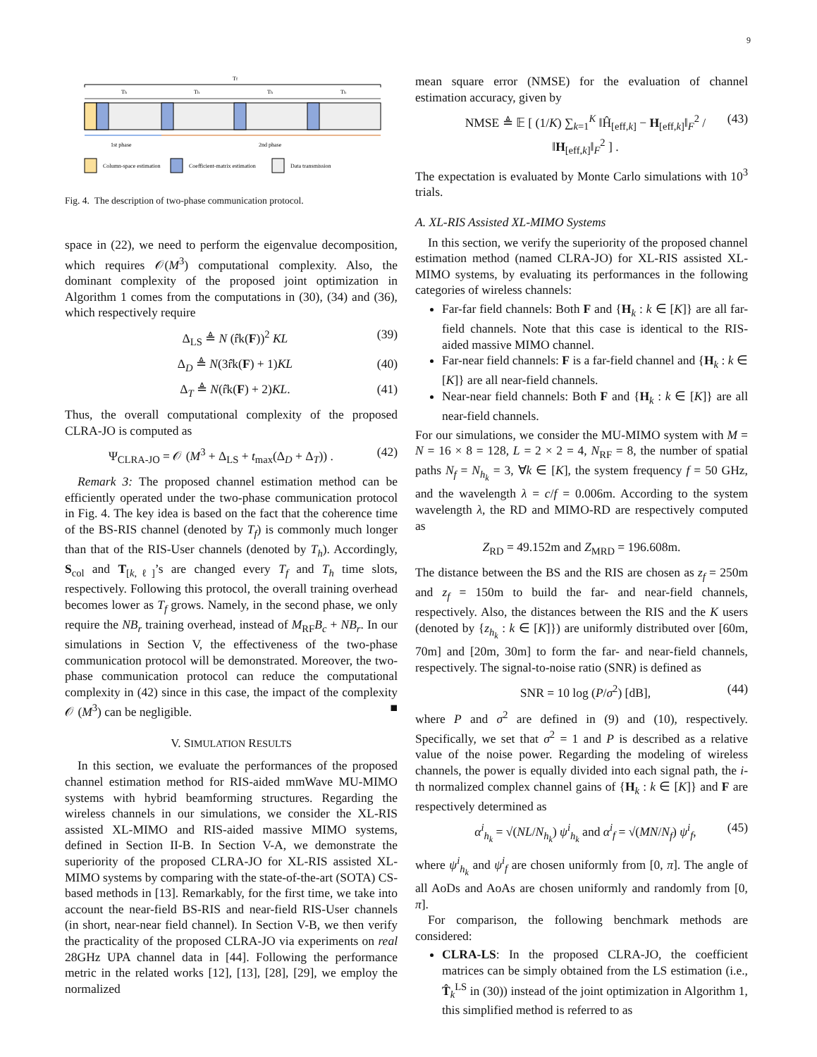9
Tf
Th
Th
Th
Th
1st phase
2nd phase
Column-space estimation
Coefficient-matrix estimation
Data transmission
Fig. 4. The description of two-phase communication protocol.
space in (22), we need to perform the eigenvalue decomposition, which requires 𝒪(M<sup>3</sup>) computational complexity. Also, the dominant complexity of the proposed joint optimization in Algorithm 1 comes from the computations in (30), (34) and (36), which respectively require
Δ<sub>LS</sub> ≜ N (r̂k(F))<sup>2</sup> KL (39)
Δ<sub>D</sub> ≜ N(3r̂k(F) + 1)KL (40)
Δ<sub>T</sub> ≜ N(r̂k(F) + 2)KL. (41)
Thus, the overall computational complexity of the proposed CLRA-JO is computed as
Ψ<sub>CLRA-JO</sub> = 𝒪 (M<sup>3</sup> + Δ<sub>LS</sub> + t<sub>max</sub>(Δ<sub>D</sub> + Δ<sub>T</sub>)) . (42)
Remark 3: The proposed channel estimation method can be efficiently operated under the two-phase communication protocol in Fig. 4. The key idea is based on the fact that the coherence time of the BS-RIS channel (denoted by T<sub>f</sub>) is commonly much longer than that of the RIS-User channels (denoted by T<sub>h</sub>). Accordingly, S<sub>col</sub> and T<sub>[k,ℓ]</sub>’s are changed every T<sub>f</sub> and T<sub>h</sub> time slots, respectively. Following this protocol, the overall training overhead becomes lower as T<sub>f</sub> grows. Namely, in the second phase, we only require the NB<sub>r</sub> training overhead, instead of M<sub>RF</sub>B<sub>c</sub> + NB<sub>r</sub>. In our simulations in Section V, the effectiveness of the two-phase communication protocol will be demonstrated. Moreover, the two-phase communication protocol can reduce the computational complexity in (42) since in this case, the impact of the complexity 𝒪 (M<sup>3</sup>) can be negligible. ■
V. SIMULATION RESULTS
In this section, we evaluate the performances of the proposed channel estimation method for RIS-aided mmWave MU-MIMO systems with hybrid beamforming structures. Regarding the wireless channels in our simulations, we consider the XL-RIS assisted XL-MIMO and RIS-aided massive MIMO systems, defined in Section II-B. In Section V-A, we demonstrate the superiority of the proposed CLRA-JO for XL-RIS assisted XL-MIMO systems by comparing with the state-of-the-art (SOTA) CS-based methods in [13]. Remarkably, for the first time, we take into account the near-field BS-RIS and near-field RIS-User channels (in short, near-near field channel). In Section V-B, we then verify the practicality of the proposed CLRA-JO via experiments on real 28GHz UPA channel data in [44]. Following the performance metric in the related works [12], [13], [28], [29], we employ the normalized
mean square error (NMSE) for the evaluation of channel estimation accuracy, given by
NMSE ≜ 𝔼 [ (1/K) ∑<sub>k=1</sub><sup>K</sup> ‖Ĥ<sub>[eff,k]</sub> − H<sub>[eff,k]</sub>‖<sub>F</sub><sup>2</sup> / ‖H<sub>[eff,k]</sub>‖<sub>F</sub><sup>2</sup> ] . (43)
The expectation is evaluated by Monte Carlo simulations with 10<sup>3</sup> trials.
A. XL-RIS Assisted XL-MIMO Systems
In this section, we verify the superiority of the proposed channel estimation method (named CLRA-JO) for XL-RIS assisted XL-MIMO systems, by evaluating its performances in the following categories of wireless channels:
Far-far field channels: Both F and {H<sub>k</sub> : k ∈ [K]} are all far-field channels. Note that this case is identical to the RIS-aided massive MIMO channel.
Far-near field channels: F is a far-field channel and {H<sub>k</sub> : k ∈ [K]} are all near-field channels.
Near-near field channels: Both F and {H<sub>k</sub> : k ∈ [K]} are all near-field channels.
For our simulations, we consider the MU-MIMO system with M = N = 16 × 8 = 128, L = 2 × 2 = 4, N<sub>RF</sub> = 8, the number of spatial paths N<sub>f</sub> = N<sub>h<sub>k</sub></sub> = 3, ∀k ∈ [K], the system frequency f = 50 GHz, and the wavelength λ = c/f = 0.006m. According to the system wavelength λ, the RD and MIMO-RD are respectively computed as
Z<sub>RD</sub> = 49.152m and Z<sub>MRD</sub> = 196.608m.
The distance between the BS and the RIS are chosen as z<sub>f</sub> = 250m and z<sub>f</sub> = 150m to build the far- and near-field channels, respectively. Also, the distances between the RIS and the K users (denoted by {z<sub>h<sub>k</sub></sub> : k ∈ [K]}) are uniformly distributed over [60m, 70m] and [20m, 30m] to form the far- and near-field channels, respectively. The signal-to-noise ratio (SNR) is defined as
SNR = 10 log (P/σ<sup>2</sup>) [dB], (44)
where P and σ<sup>2</sup> are defined in (9) and (10), respectively. Specifically, we set that σ<sup>2</sup> = 1 and P is described as a relative value of the noise power. Regarding the modeling of wireless channels, the power is equally divided into each signal path, the i-th normalized complex channel gains of {H<sub>k</sub> : k ∈ [K]} and F are respectively determined as
α<sup>i</sup><sub>h<sub>k</sub></sub> = √(NL/N<sub>h<sub>k</sub></sub>) ψ<sup>i</sup><sub>h<sub>k</sub></sub> and α<sup>i</sup><sub>f</sub> = √(MN/N<sub>f</sub>) ψ<sup>i</sup><sub>f</sub>, (45)
where ψ<sup>i</sup><sub>h<sub>k</sub></sub> and ψ<sup>i</sup><sub>f</sub> are chosen uniformly from [0, π]. The angle of all AoDs and AoAs are chosen uniformly and randomly from [0, π].
For comparison, the following benchmark methods are considered:
CLRA-LS: In the proposed CLRA-JO, the coefficient matrices can be simply obtained from the LS estimation (i.e., T̂<sub>k</sub><sup>LS</sup> in (30)) instead of the joint optimization in Algorithm 1, this simplified method is referred to as